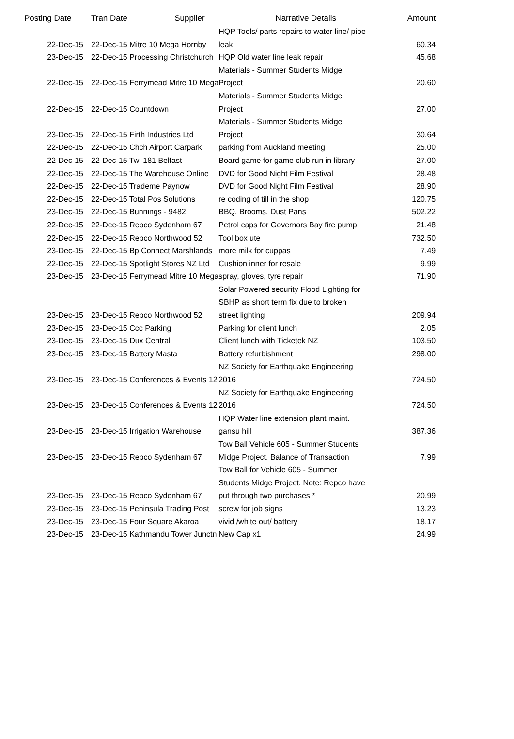| Posting Date | Tran Date | Supplier | Narrative Details | Amount |
| --- | --- | --- | --- | --- |
| 22-Dec-15 | 22-Dec-15 Mitre 10 Mega Hornby | | HQP Tools/ parts repairs to water line/ pipe leak | 60.34 |
| 23-Dec-15 | 22-Dec-15 Processing Christchurch | | HQP Old water line leak repair | 45.68 |
| 22-Dec-15 | 22-Dec-15 Ferrymead Mitre 10 Mega | | Materials - Summer Students Midge Project | 20.60 |
| 22-Dec-15 | 22-Dec-15 Countdown | | Materials - Summer Students Midge Project | 27.00 |
| 23-Dec-15 | 22-Dec-15 Firth Industries Ltd | | Materials - Summer Students Midge Project | 30.64 |
| 22-Dec-15 | 22-Dec-15 Chch Airport Carpark | | parking from Auckland meeting | 25.00 |
| 22-Dec-15 | 22-Dec-15 Twl 181 Belfast | | Board game for game club run in library | 27.00 |
| 22-Dec-15 | 22-Dec-15 The Warehouse Online | | DVD for Good Night Film Festival | 28.48 |
| 22-Dec-15 | 22-Dec-15 Trademe Paynow | | DVD for Good Night Film Festival | 28.90 |
| 22-Dec-15 | 22-Dec-15 Total Pos Solutions | | re coding of till in the shop | 120.75 |
| 23-Dec-15 | 22-Dec-15 Bunnings - 9482 | | BBQ, Brooms, Dust Pans | 502.22 |
| 22-Dec-15 | 22-Dec-15 Repco Sydenham 67 | | Petrol caps for Governors Bay fire pump | 21.48 |
| 22-Dec-15 | 22-Dec-15 Repco Northwood 52 | | Tool box ute | 732.50 |
| 23-Dec-15 | 22-Dec-15 Bp Connect Marshlands | | more milk for cuppas | 7.49 |
| 22-Dec-15 | 22-Dec-15 Spotlight Stores NZ Ltd | | Cushion inner for resale | 9.99 |
| 23-Dec-15 | 23-Dec-15 Ferrymead Mitre 10 Mega | | spray, gloves, tyre repair | 71.90 |
| 23-Dec-15 | 23-Dec-15 Repco Northwood 52 | | Solar Powered security Flood Lighting for SBHP as short term fix due to broken street lighting | 209.94 |
| 23-Dec-15 | 23-Dec-15 Ccc Parking | | Parking for client lunch | 2.05 |
| 23-Dec-15 | 23-Dec-15 Dux Central | | Client lunch with Ticketek NZ | 103.50 |
| 23-Dec-15 | 23-Dec-15 Battery Masta | | Battery refurbishment | 298.00 |
| 23-Dec-15 | 23-Dec-15 Conferences & Events 12 | | NZ Society for Earthquake Engineering 2016 | 724.50 |
| 23-Dec-15 | 23-Dec-15 Conferences & Events 12 | | NZ Society for Earthquake Engineering 2016 | 724.50 |
| 23-Dec-15 | 23-Dec-15 Irrigation Warehouse | | HQP Water line extension plant maint. gansu hill | 387.36 |
| 23-Dec-15 | 23-Dec-15 Repco Sydenham 67 | | Tow Ball Vehicle 605 - Summer Students Midge Project. Balance of Transaction | 7.99 |
| 23-Dec-15 | 23-Dec-15 Repco Sydenham 67 | | Tow Ball for Vehicle 605 - Summer Students Midge Project. Note: Repco have put through two purchases * | 20.99 |
| 23-Dec-15 | 23-Dec-15 Peninsula Trading Post | | screw for job signs | 13.23 |
| 23-Dec-15 | 23-Dec-15 Four Square Akaroa | | vivid /white out/ battery | 18.17 |
| 23-Dec-15 | 23-Dec-15 Kathmandu Tower Junctn | | New Cap x1 | 24.99 |